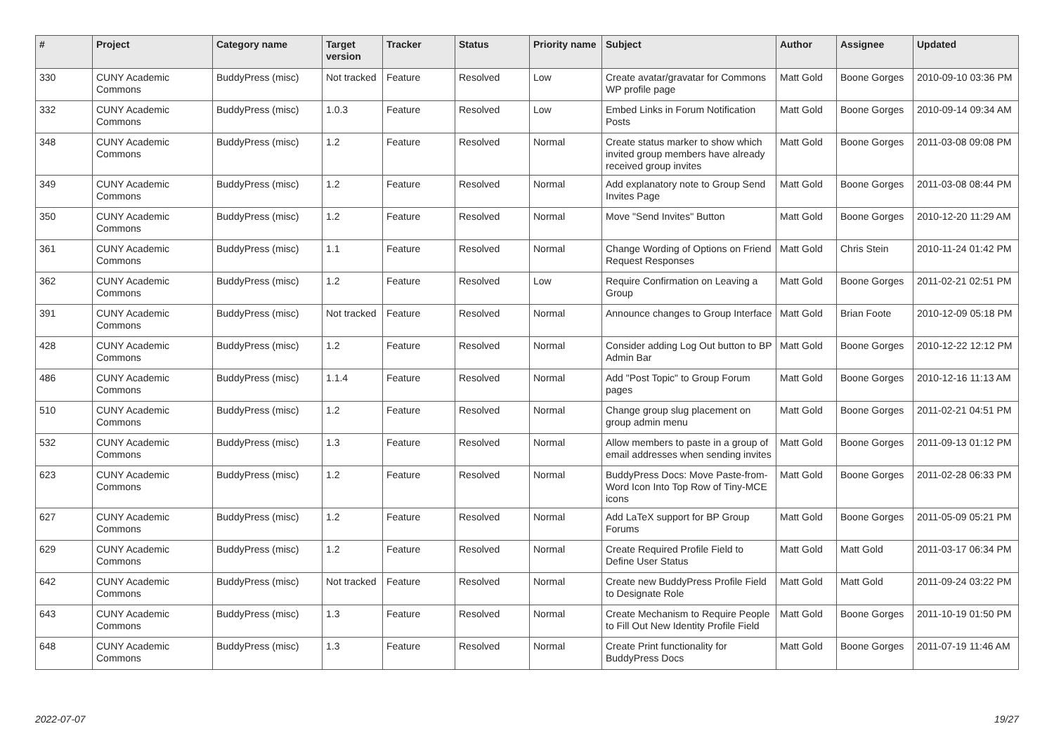| # | Project | Category name | Target version | Tracker | Status | Priority name | Subject | Author | Assignee | Updated |
| --- | --- | --- | --- | --- | --- | --- | --- | --- | --- | --- |
| 330 | CUNY Academic Commons | BuddyPress (misc) | Not tracked | Feature | Resolved | Low | Create avatar/gravatar for Commons WP profile page | Matt Gold | Boone Gorges | 2010-09-10 03:36 PM |
| 332 | CUNY Academic Commons | BuddyPress (misc) | 1.0.3 | Feature | Resolved | Low | Embed Links in Forum Notification Posts | Matt Gold | Boone Gorges | 2010-09-14 09:34 AM |
| 348 | CUNY Academic Commons | BuddyPress (misc) | 1.2 | Feature | Resolved | Normal | Create status marker to show which invited group members have already received group invites | Matt Gold | Boone Gorges | 2011-03-08 09:08 PM |
| 349 | CUNY Academic Commons | BuddyPress (misc) | 1.2 | Feature | Resolved | Normal | Add explanatory note to Group Send Invites Page | Matt Gold | Boone Gorges | 2011-03-08 08:44 PM |
| 350 | CUNY Academic Commons | BuddyPress (misc) | 1.2 | Feature | Resolved | Normal | Move "Send Invites" Button | Matt Gold | Boone Gorges | 2010-12-20 11:29 AM |
| 361 | CUNY Academic Commons | BuddyPress (misc) | 1.1 | Feature | Resolved | Normal | Change Wording of Options on Friend Request Responses | Matt Gold | Chris Stein | 2010-11-24 01:42 PM |
| 362 | CUNY Academic Commons | BuddyPress (misc) | 1.2 | Feature | Resolved | Low | Require Confirmation on Leaving a Group | Matt Gold | Boone Gorges | 2011-02-21 02:51 PM |
| 391 | CUNY Academic Commons | BuddyPress (misc) | Not tracked | Feature | Resolved | Normal | Announce changes to Group Interface | Matt Gold | Brian Foote | 2010-12-09 05:18 PM |
| 428 | CUNY Academic Commons | BuddyPress (misc) | 1.2 | Feature | Resolved | Normal | Consider adding Log Out button to BP Admin Bar | Matt Gold | Boone Gorges | 2010-12-22 12:12 PM |
| 486 | CUNY Academic Commons | BuddyPress (misc) | 1.1.4 | Feature | Resolved | Normal | Add "Post Topic" to Group Forum pages | Matt Gold | Boone Gorges | 2010-12-16 11:13 AM |
| 510 | CUNY Academic Commons | BuddyPress (misc) | 1.2 | Feature | Resolved | Normal | Change group slug placement on group admin menu | Matt Gold | Boone Gorges | 2011-02-21 04:51 PM |
| 532 | CUNY Academic Commons | BuddyPress (misc) | 1.3 | Feature | Resolved | Normal | Allow members to paste in a group of email addresses when sending invites | Matt Gold | Boone Gorges | 2011-09-13 01:12 PM |
| 623 | CUNY Academic Commons | BuddyPress (misc) | 1.2 | Feature | Resolved | Normal | BuddyPress Docs: Move Paste-from-Word Icon Into Top Row of Tiny-MCE icons | Matt Gold | Boone Gorges | 2011-02-28 06:33 PM |
| 627 | CUNY Academic Commons | BuddyPress (misc) | 1.2 | Feature | Resolved | Normal | Add LaTeX support for BP Group Forums | Matt Gold | Boone Gorges | 2011-05-09 05:21 PM |
| 629 | CUNY Academic Commons | BuddyPress (misc) | 1.2 | Feature | Resolved | Normal | Create Required Profile Field to Define User Status | Matt Gold | Matt Gold | 2011-03-17 06:34 PM |
| 642 | CUNY Academic Commons | BuddyPress (misc) | Not tracked | Feature | Resolved | Normal | Create new BuddyPress Profile Field to Designate Role | Matt Gold | Matt Gold | 2011-09-24 03:22 PM |
| 643 | CUNY Academic Commons | BuddyPress (misc) | 1.3 | Feature | Resolved | Normal | Create Mechanism to Require People to Fill Out New Identity Profile Field | Matt Gold | Boone Gorges | 2011-10-19 01:50 PM |
| 648 | CUNY Academic Commons | BuddyPress (misc) | 1.3 | Feature | Resolved | Normal | Create Print functionality for BuddyPress Docs | Matt Gold | Boone Gorges | 2011-07-19 11:46 AM |
2022-07-07 19/27